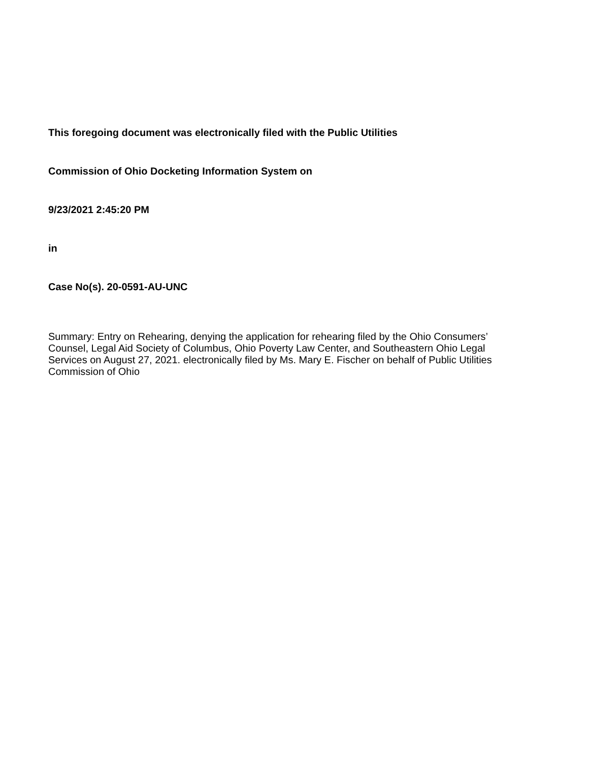This foregoing document was electronically filed with the Public Utilities
Commission of Ohio Docketing Information System on
9/23/2021 2:45:20 PM
in
Case No(s). 20-0591-AU-UNC
Summary: Entry on Rehearing, denying the application for rehearing filed by the Ohio Consumers’ Counsel, Legal Aid Society of Columbus, Ohio Poverty Law Center, and Southeastern Ohio Legal Services on August 27, 2021. electronically filed by Ms. Mary E. Fischer on behalf of Public Utilities Commission of Ohio